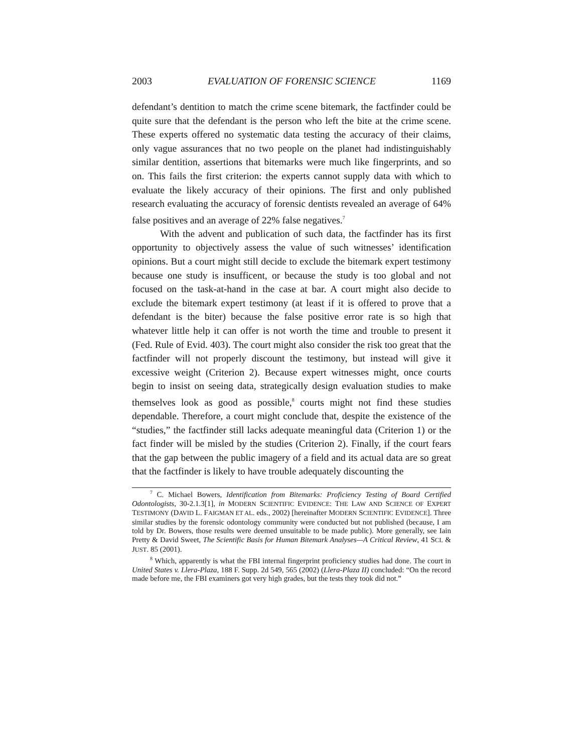2003 EVALUATION OF FORENSIC SCIENCE 1169
defendant’s dentition to match the crime scene bitemark, the factfinder could be quite sure that the defendant is the person who left the bite at the crime scene. These experts offered no systematic data testing the accuracy of their claims, only vague assurances that no two people on the planet had indistinguishably similar dentition, assertions that bitemarks were much like fingerprints, and so on. This fails the first criterion: the experts cannot supply data with which to evaluate the likely accuracy of their opinions. The first and only published research evaluating the accuracy of forensic dentists revealed an average of 64% false positives and an average of 22% false negatives.<sup>7</sup>
With the advent and publication of such data, the factfinder has its first opportunity to objectively assess the value of such witnesses’ identification opinions. But a court might still decide to exclude the bitemark expert testimony because one study is insufficent, or because the study is too global and not focused on the task-at-hand in the case at bar. A court might also decide to exclude the bitemark expert testimony (at least if it is offered to prove that a defendant is the biter) because the false positive error rate is so high that whatever little help it can offer is not worth the time and trouble to present it (Fed. Rule of Evid. 403). The court might also consider the risk too great that the factfinder will not properly discount the testimony, but instead will give it excessive weight (Criterion 2). Because expert witnesses might, once courts begin to insist on seeing data, strategically design evaluation studies to make themselves look as good as possible,<sup>8</sup> courts might not find these studies dependable. Therefore, a court might conclude that, despite the existence of the “studies,” the factfinder still lacks adequate meaningful data (Criterion 1) or the fact finder will be misled by the studies (Criterion 2). Finally, if the court fears that the gap between the public imagery of a field and its actual data are so great that the factfinder is likely to have trouble adequately discounting the
<sup>7</sup> C. Michael Bowers, Identification from Bitemarks: Proficiency Testing of Board Certified Odontologists, 30-2.1.3[1], in MODERN SCIENTIFIC EVIDENCE: THE LAW AND SCIENCE OF EXPERT TESTIMONY (DAVID L. FAIGMAN ET AL. eds., 2002) [hereinafter MODERN SCIENTIFIC EVIDENCE]. Three similar studies by the forensic odontology community were conducted but not published (because, I am told by Dr. Bowers, those results were deemed unsuitable to be made public). More generally, see Iain Pretty & David Sweet, The Scientific Basis for Human Bitemark Analyses—A Critical Review, 41 SCI. & JUST. 85 (2001).
<sup>8</sup> Which, apparently is what the FBI internal fingerprint proficiency studies had done. The court in United States v. Llera-Plaza, 188 F. Supp. 2d 549, 565 (2002) (Llera-Plaza II) concluded: “On the record made before me, the FBI examiners got very high grades, but the tests they took did not.”